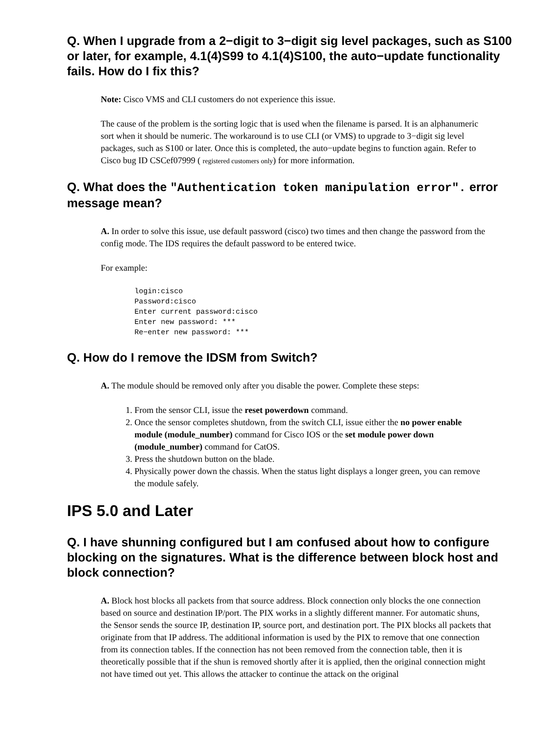Q. When I upgrade from a 2−digit to 3−digit sig level packages, such as S100 or later, for example, 4.1(4)S99 to 4.1(4)S100, the auto−update functionality fails. How do I fix this?
Note: Cisco VMS and CLI customers do not experience this issue.
The cause of the problem is the sorting logic that is used when the filename is parsed. It is an alphanumeric sort when it should be numeric. The workaround is to use CLI (or VMS) to upgrade to 3−digit sig level packages, such as S100 or later. Once this is completed, the auto−update begins to function again. Refer to Cisco bug ID CSCef07999 ( registered customers only) for more information.
Q. What does the "Authentication token manipulation error". error message mean?
A. In order to solve this issue, use default password (cisco) two times and then change the password from the config mode. The IDS requires the default password to be entered twice.
For example:
login:cisco
Password:cisco
Enter current password:cisco
Enter new password: ***
Re−enter new password: ***
Q. How do I remove the IDSM from Switch?
A. The module should be removed only after you disable the power. Complete these steps:
1. From the sensor CLI, issue the reset powerdown command.
2. Once the sensor completes shutdown, from the switch CLI, issue either the no power enable module (module_number) command for Cisco IOS or the set module power down (module_number) command for CatOS.
3. Press the shutdown button on the blade.
4. Physically power down the chassis. When the status light displays a longer green, you can remove the module safely.
IPS 5.0 and Later
Q. I have shunning configured but I am confused about how to configure blocking on the signatures. What is the difference between block host and block connection?
A. Block host blocks all packets from that source address. Block connection only blocks the one connection based on source and destination IP/port. The PIX works in a slightly different manner. For automatic shuns, the Sensor sends the source IP, destination IP, source port, and destination port. The PIX blocks all packets that originate from that IP address. The additional information is used by the PIX to remove that one connection from its connection tables. If the connection has not been removed from the connection table, then it is theoretically possible that if the shun is removed shortly after it is applied, then the original connection might not have timed out yet. This allows the attacker to continue the attack on the original